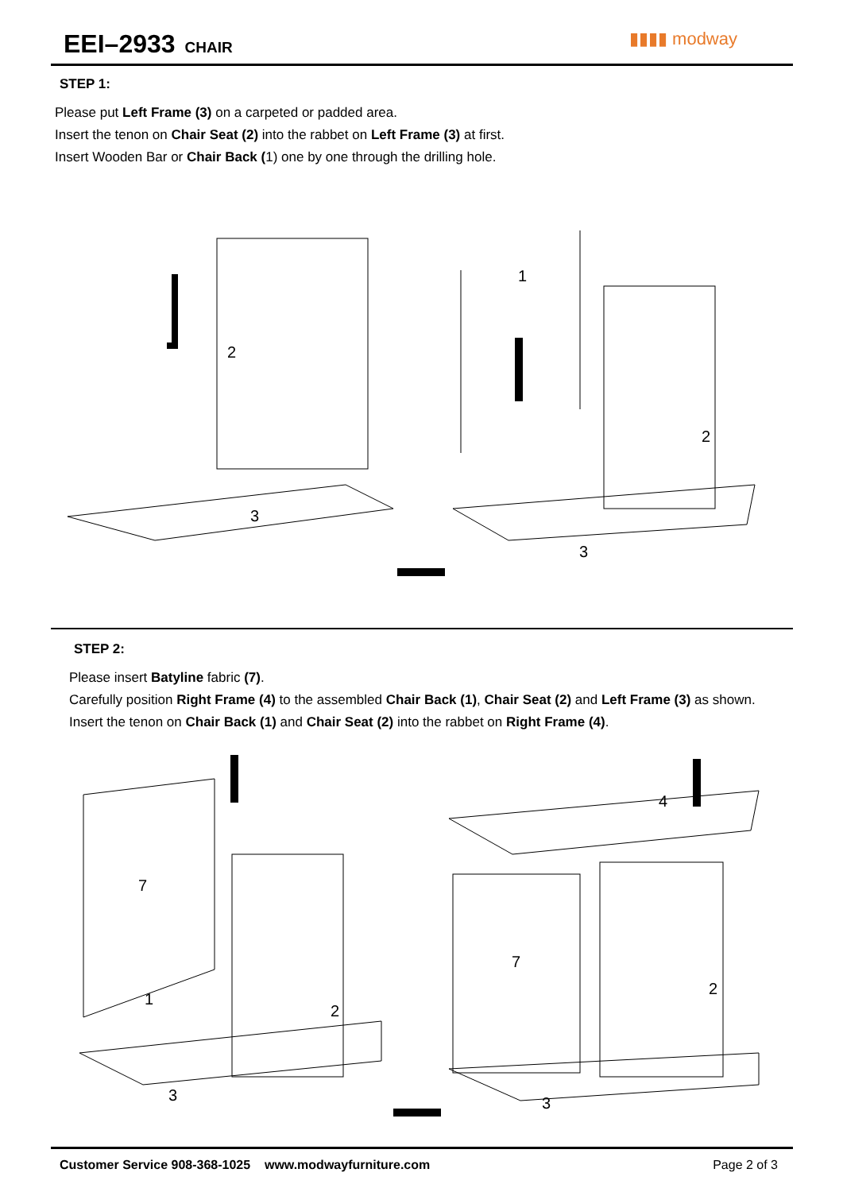EEI–2933 CHAIR
▮▮▮▮ modway
STEP 1:
Please put Left Frame (3) on a carpeted or padded area.
Insert the tenon on Chair Seat (2) into the rabbet on Left Frame (3) at first.
Insert Wooden Bar or Chair Back (1) one by one through the drilling hole.
2
3
1
2
3
STEP 2:
Please insert Batyline fabric (7).
Carefully position Right Frame (4) to the assembled Chair Back (1), Chair Seat (2) and Left Frame (3) as shown.
Insert the tenon on Chair Back (1) and Chair Seat (2) into the rabbet on Right Frame (4).
7
1
2
3
4
7
2
3
Customer Service 908-368-1025 www.modwayfurniture.com Page 2 of 3